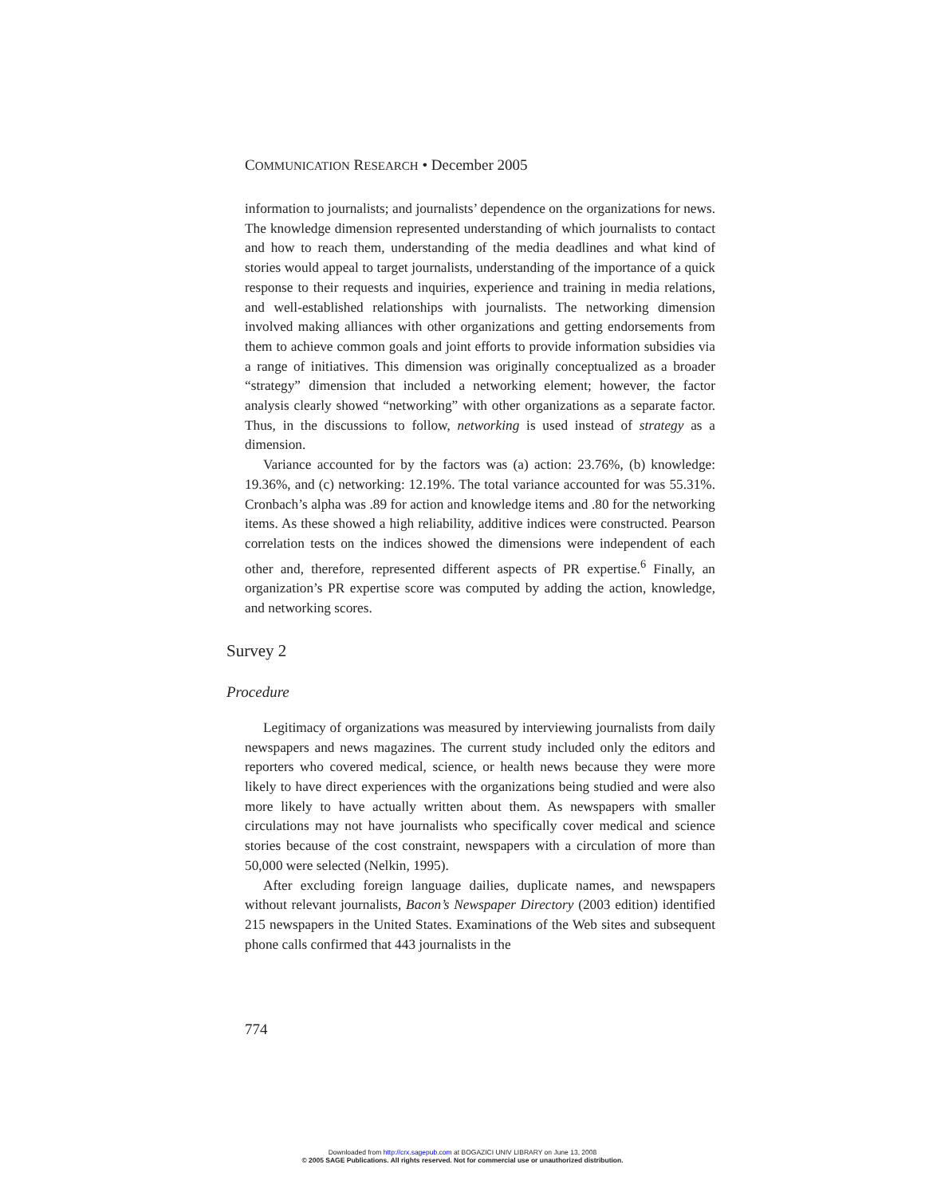COMMUNICATION RESEARCH • December 2005
information to journalists; and journalists’ dependence on the organizations for news. The knowledge dimension represented understanding of which journalists to contact and how to reach them, understanding of the media deadlines and what kind of stories would appeal to target journalists, understanding of the importance of a quick response to their requests and inquiries, experience and training in media relations, and well-established relationships with journalists. The networking dimension involved making alliances with other organizations and getting endorsements from them to achieve common goals and joint efforts to provide information subsidies via a range of initiatives. This dimension was originally conceptualized as a broader “strategy” dimension that included a networking element; however, the factor analysis clearly showed “networking” with other organizations as a separate factor. Thus, in the discussions to follow, networking is used instead of strategy as a dimension.
Variance accounted for by the factors was (a) action: 23.76%, (b) knowledge: 19.36%, and (c) networking: 12.19%. The total variance accounted for was 55.31%. Cronbach’s alpha was .89 for action and knowledge items and .80 for the networking items. As these showed a high reliability, additive indices were constructed. Pearson correlation tests on the indices showed the dimensions were independent of each other and, therefore, represented different aspects of PR expertise.<sup>6</sup> Finally, an organization’s PR expertise score was computed by adding the action, knowledge, and networking scores.
Survey 2
Procedure
Legitimacy of organizations was measured by interviewing journalists from daily newspapers and news magazines. The current study included only the editors and reporters who covered medical, science, or health news because they were more likely to have direct experiences with the organizations being studied and were also more likely to have actually written about them. As newspapers with smaller circulations may not have journalists who specifically cover medical and science stories because of the cost constraint, newspapers with a circulation of more than 50,000 were selected (Nelkin, 1995).
After excluding foreign language dailies, duplicate names, and newspapers without relevant journalists, Bacon’s Newspaper Directory (2003 edition) identified 215 newspapers in the United States. Examinations of the Web sites and subsequent phone calls confirmed that 443 journalists in the
774
Downloaded from http://crx.sagepub.com at BOGAZICI UNIV LIBRARY on June 13, 2008
© 2005 SAGE Publications. All rights reserved. Not for commercial use or unauthorized distribution.